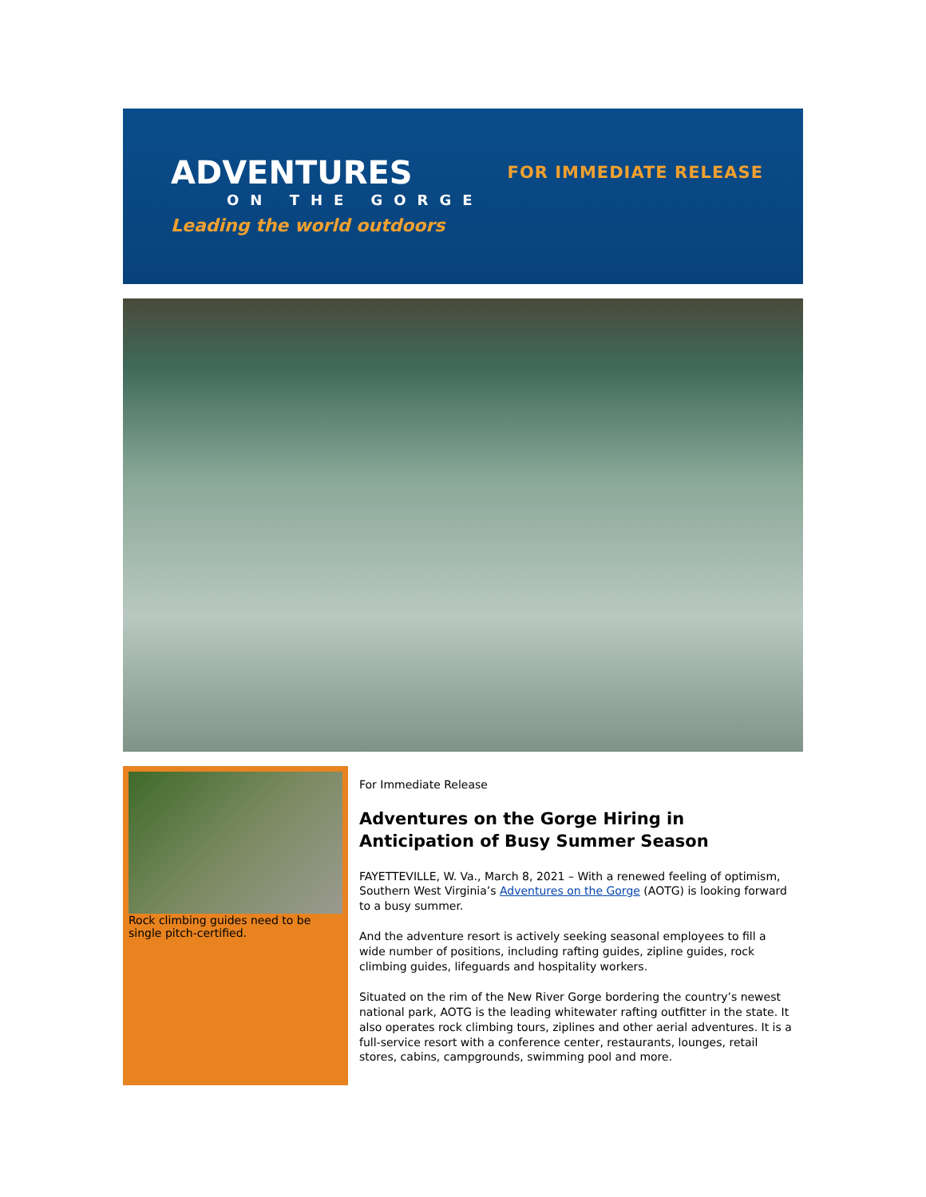ADVENTURES
ON THE GORGE
Leading the world outdoors
FOR IMMEDIATE RELEASE
Rock climbing guides need to be single pitch-certified.
For Immediate Release
Adventures on the Gorge Hiring in Anticipation of Busy Summer Season
FAYETTEVILLE, W. Va., March 8, 2021 – With a renewed feeling of optimism, Southern West Virginia’s Adventures on the Gorge (AOTG) is looking forward to a busy summer.
And the adventure resort is actively seeking seasonal employees to fill a wide number of positions, including rafting guides, zipline guides, rock climbing guides, lifeguards and hospitality workers.
Situated on the rim of the New River Gorge bordering the country’s newest national park, AOTG is the leading whitewater rafting outfitter in the state. It also operates rock climbing tours, ziplines and other aerial adventures. It is a full-service resort with a conference center, restaurants, lounges, retail stores, cabins, campgrounds, swimming pool and more.